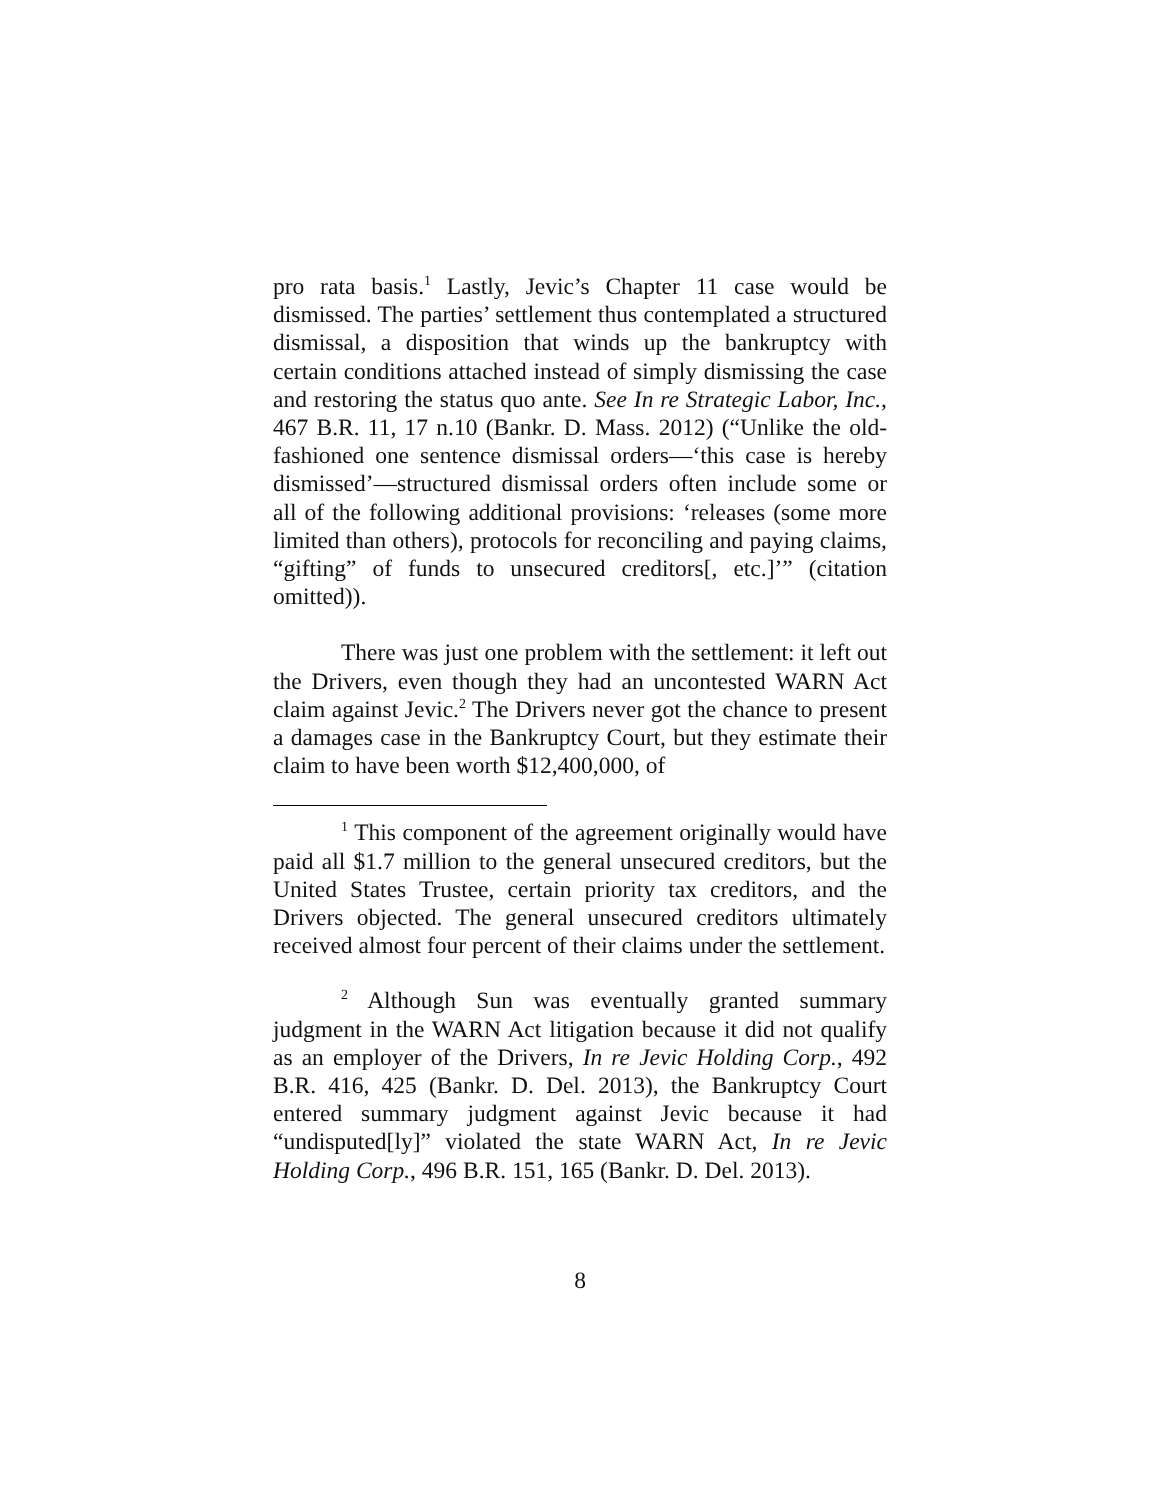pro rata basis.<sup>1</sup> Lastly, Jevic’s Chapter 11 case would be dismissed. The parties’ settlement thus contemplated a structured dismissal, a disposition that winds up the bankruptcy with certain conditions attached instead of simply dismissing the case and restoring the status quo ante. See In re Strategic Labor, Inc., 467 B.R. 11, 17 n.10 (Bankr. D. Mass. 2012) (“Unlike the old-fashioned one sentence dismissal orders—‘this case is hereby dismissed’—structured dismissal orders often include some or all of the following additional provisions: ‘releases (some more limited than others), protocols for reconciling and paying claims, “gifting” of funds to unsecured creditors[, etc.]’” (citation omitted)).
There was just one problem with the settlement: it left out the Drivers, even though they had an uncontested WARN Act claim against Jevic.<sup>2</sup> The Drivers never got the chance to present a damages case in the Bankruptcy Court, but they estimate their claim to have been worth $12,400,000, of
<sup>1</sup> This component of the agreement originally would have paid all $1.7 million to the general unsecured creditors, but the United States Trustee, certain priority tax creditors, and the Drivers objected. The general unsecured creditors ultimately received almost four percent of their claims under the settlement.
<sup>2</sup> Although Sun was eventually granted summary judgment in the WARN Act litigation because it did not qualify as an employer of the Drivers, In re Jevic Holding Corp., 492 B.R. 416, 425 (Bankr. D. Del. 2013), the Bankruptcy Court entered summary judgment against Jevic because it had “undisputed[ly]” violated the state WARN Act, In re Jevic Holding Corp., 496 B.R. 151, 165 (Bankr. D. Del. 2013).
8